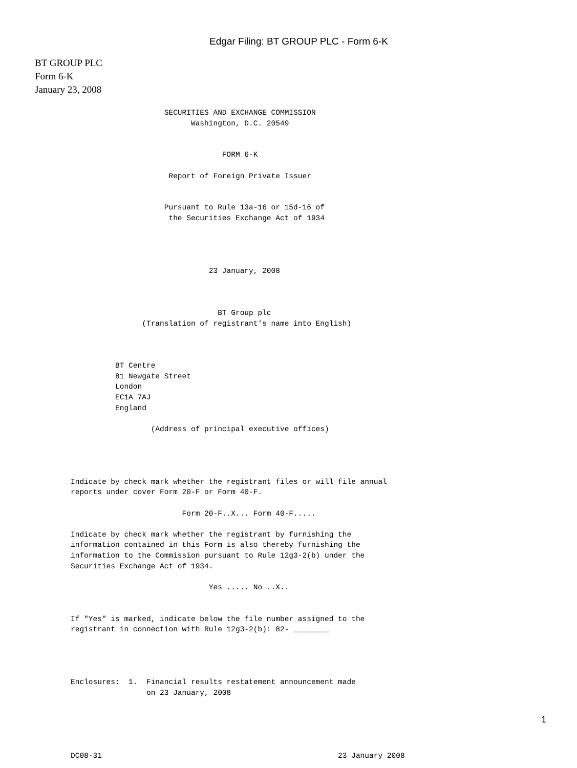Edgar Filing: BT GROUP PLC - Form 6-K
BT GROUP PLC
Form 6-K
January 23, 2008
                     SECURITIES AND EXCHANGE COMMISSION
                           Washington, D.C. 20549


                                  FORM 6-K

                      Report of Foreign Private Issuer


                     Pursuant to Rule 13a-16 or 15d-16 of
                      the Securities Exchange Act of 1934




                               23 January, 2008



                                 BT Group plc
                (Translation of registrant's name into English)



          BT Centre
          81 Newgate Street
          London
          EC1A 7AJ
          England

                  (Address of principal executive offices)




Indicate by check mark whether the registrant files or will file annual
reports under cover Form 20-F or Form 40-F.

                         Form 20-F..X... Form 40-F.....

Indicate by check mark whether the registrant by furnishing the
information contained in this Form is also thereby furnishing the
information to the Commission pursuant to Rule 12g3-2(b) under the
Securities Exchange Act of 1934.

                               Yes ..... No ..X..


If "Yes" is marked, indicate below the file number assigned to the
registrant in connection with Rule 12g3-2(b): 82- ________




Enclosures:  1.  Financial results restatement announcement made
                 on 23 January, 2008





DC08-31                                                     23 January 2008
1